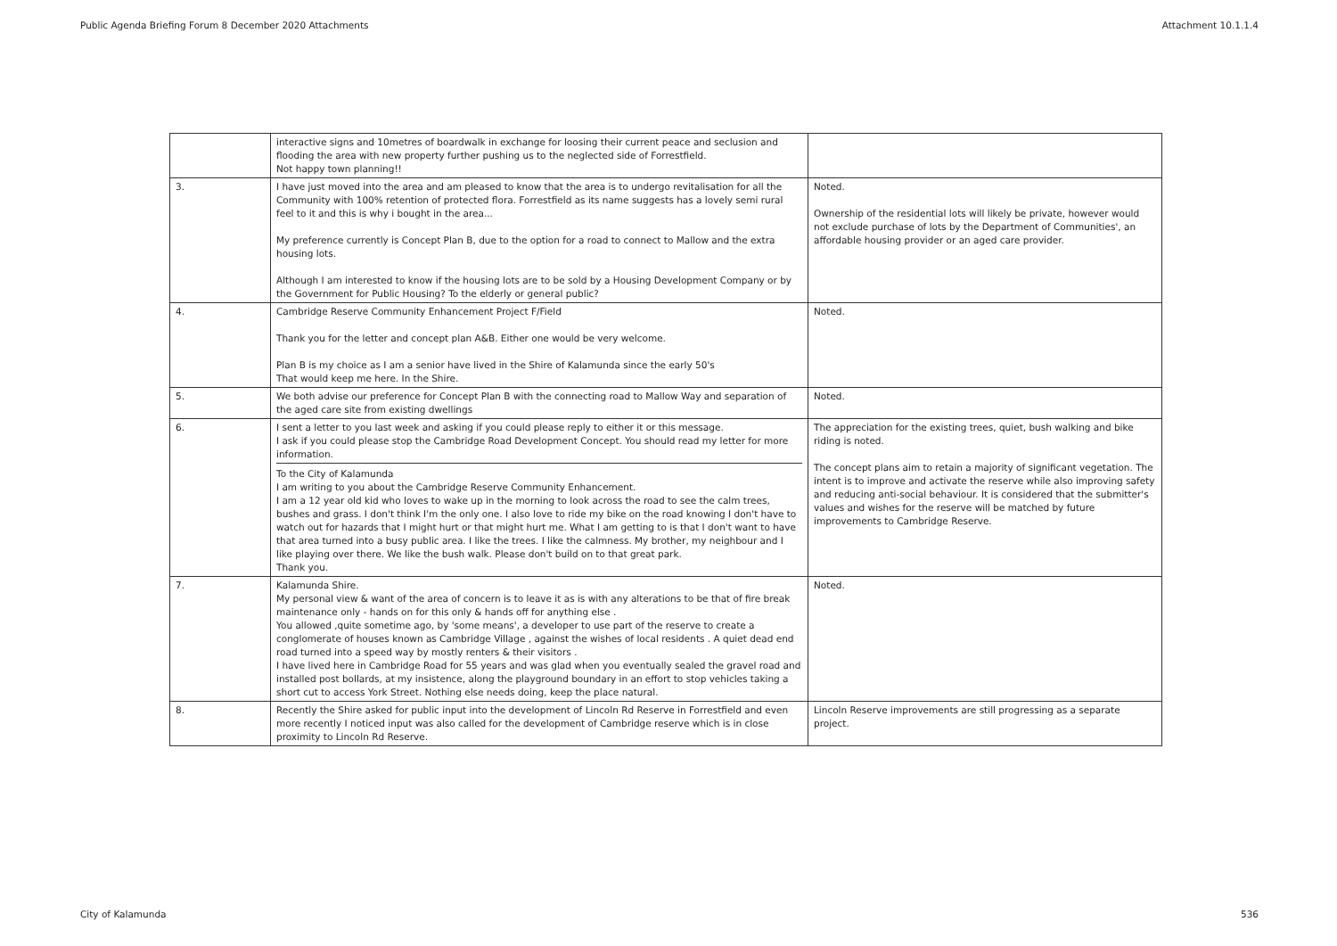Public Agenda Briefing Forum 8 December 2020 Attachments Attachment 10.1.1.4
| | interactive signs and 10metres of boardwalk in exchange for loosing their current peace and seclusion and flooding the area with new property further pushing us to the neglected side of Forrestfield. Not happy town planning!! | |
| 3. | I have just moved into the area and am pleased to know that the area is to undergo revitalisation for all the Community with 100% retention of protected flora. Forrestfield as its name suggests has a lovely semi rural feel to it and this is why i bought in the area... My preference currently is Concept Plan B, due to the option for a road to connect to Mallow and the extra housing lots. Although I am interested to know if the housing lots are to be sold by a Housing Development Company or by the Government for Public Housing? To the elderly or general public? | Noted. Ownership of the residential lots will likely be private, however would not exclude purchase of lots by the Department of Communities', an affordable housing provider or an aged care provider. |
| 4. | Cambridge Reserve Community Enhancement Project F/Field Thank you for the letter and concept plan A&B. Either one would be very welcome. Plan B is my choice as I am a senior have lived in the Shire of Kalamunda since the early 50's That would keep me here. In the Shire. | Noted. |
| 5. | We both advise our preference for Concept Plan B with the connecting road to Mallow Way and separation of the aged care site from existing dwellings | Noted. |
| 6. | I sent a letter to you last week and asking if you could please reply to either it or this message. I ask if you could please stop the Cambridge Road Development Concept. You should read my letter for more information. To the City of Kalamunda I am writing to you about the Cambridge Reserve Community Enhancement. I am a 12 year old kid who loves to wake up in the morning to look across the road to see the calm trees, bushes and grass. I don't think I'm the only one. I also love to ride my bike on the road knowing I don't have to watch out for hazards that I might hurt or that might hurt me. What I am getting to is that I don't want to have that area turned into a busy public area. I like the trees. I like the calmness. My brother, my neighbour and I like playing over there. We like the bush walk. Please don't build on to that great park. Thank you. | The appreciation for the existing trees, quiet, bush walking and bike riding is noted. The concept plans aim to retain a majority of significant vegetation. The intent is to improve and activate the reserve while also improving safety and reducing anti-social behaviour. It is considered that the submitter's values and wishes for the reserve will be matched by future improvements to Cambridge Reserve. |
| 7. | Kalamunda Shire. My personal view & want of the area of concern is to leave it as is with any alterations to be that of fire break maintenance only - hands on for this only & hands off for anything else . You allowed ,quite sometime ago, by 'some means', a developer to use part of the reserve to create a conglomerate of houses known as Cambridge Village , against the wishes of local residents . A quiet dead end road turned into a speed way by mostly renters & their visitors . I have lived here in Cambridge Road for 55 years and was glad when you eventually sealed the gravel road and installed post bollards, at my insistence, along the playground boundary in an effort to stop vehicles taking a short cut to access York Street. Nothing else needs doing, keep the place natural. | Noted. |
| 8. | Recently the Shire asked for public input into the development of Lincoln Rd Reserve in Forrestfield and even more recently I noticed input was also called for the development of Cambridge reserve which is in close proximity to Lincoln Rd Reserve. | Lincoln Reserve improvements are still progressing as a separate project. |
City of Kalamunda 536